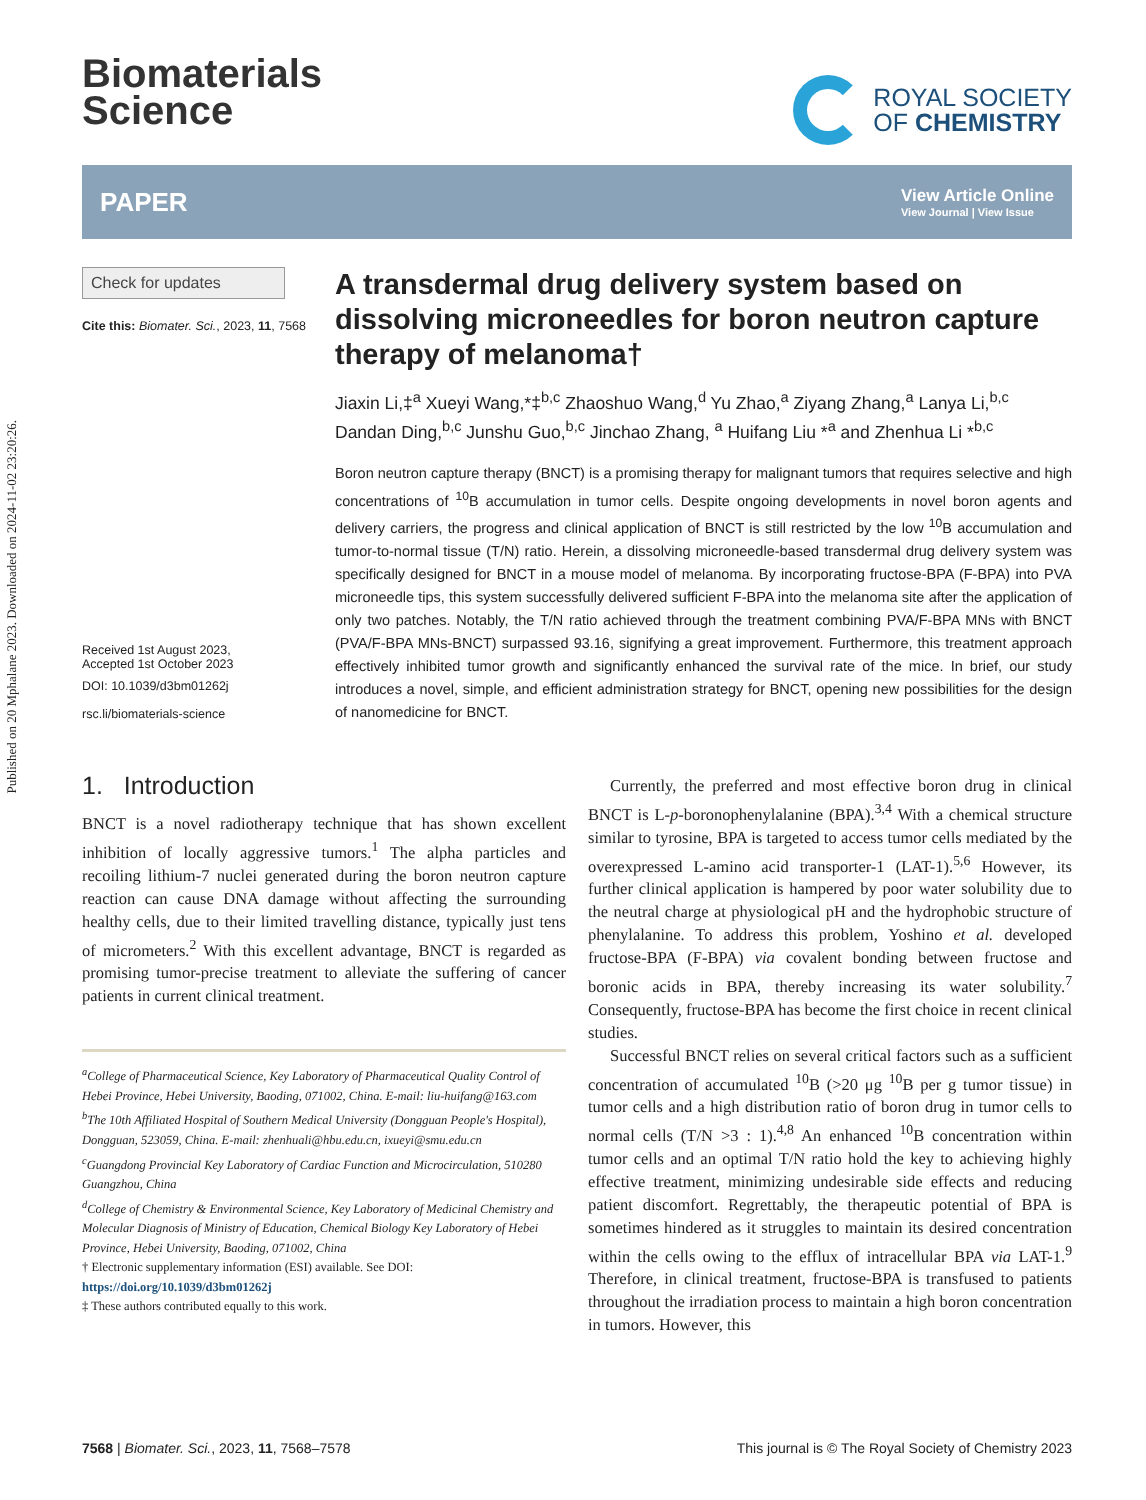Published on 20 Mphalane 2023. Downloaded on 2024-11-02 23:20:26.
Biomaterials
Science
ROYAL SOCIETY
OF CHEMISTRY
PAPER
View Article Online
View Journal | View Issue
Check for updates
Cite this: Biomater. Sci., 2023, 11, 7568
Received 1st August 2023,
Accepted 1st October 2023
DOI: 10.1039/d3bm01262j
rsc.li/biomaterials-science
A transdermal drug delivery system based on dissolving microneedles for boron neutron capture therapy of melanoma†
Jiaxin Li,‡<sup>a</sup> Xueyi Wang,*‡<sup>b,c</sup> Zhaoshuo Wang,<sup>d</sup> Yu Zhao,<sup>a</sup> Ziyang Zhang,<sup>a</sup> Lanya Li,<sup>b,c</sup> Dandan Ding,<sup>b,c</sup> Junshu Guo,<sup>b,c</sup> Jinchao Zhang, <sup>a</sup> Huifang Liu *<sup>a</sup> and Zhenhua Li *<sup>b,c</sup>
Boron neutron capture therapy (BNCT) is a promising therapy for malignant tumors that requires selective and high concentrations of <sup>10</sup>B accumulation in tumor cells. Despite ongoing developments in novel boron agents and delivery carriers, the progress and clinical application of BNCT is still restricted by the low <sup>10</sup>B accumulation and tumor-to-normal tissue (T/N) ratio. Herein, a dissolving microneedle-based transdermal drug delivery system was specifically designed for BNCT in a mouse model of melanoma. By incorporating fructose-BPA (F-BPA) into PVA microneedle tips, this system successfully delivered sufficient F-BPA into the melanoma site after the application of only two patches. Notably, the T/N ratio achieved through the treatment combining PVA/F-BPA MNs with BNCT (PVA/F-BPA MNs-BNCT) surpassed 93.16, signifying a great improvement. Furthermore, this treatment approach effectively inhibited tumor growth and significantly enhanced the survival rate of the mice. In brief, our study introduces a novel, simple, and efficient administration strategy for BNCT, opening new possibilities for the design of nanomedicine for BNCT.
1. Introduction
BNCT is a novel radiotherapy technique that has shown excellent inhibition of locally aggressive tumors.<sup>1</sup> The alpha particles and recoiling lithium-7 nuclei generated during the boron neutron capture reaction can cause DNA damage without affecting the surrounding healthy cells, due to their limited travelling distance, typically just tens of micrometers.<sup>2</sup> With this excellent advantage, BNCT is regarded as promising tumor-precise treatment to alleviate the suffering of cancer patients in current clinical treatment.
<sup>a</sup> College of Pharmaceutical Science, Key Laboratory of Pharmaceutical Quality Control of Hebei Province, Hebei University, Baoding, 071002, China. E-mail: liu-huifang@163.com
<sup>b</sup> The 10th Affiliated Hospital of Southern Medical University (Dongguan People's Hospital), Dongguan, 523059, China. E-mail: zhenhuali@hbu.edu.cn, ixueyi@smu.edu.cn
<sup>c</sup> Guangdong Provincial Key Laboratory of Cardiac Function and Microcirculation, 510280 Guangzhou, China
<sup>d</sup> College of Chemistry & Environmental Science, Key Laboratory of Medicinal Chemistry and Molecular Diagnosis of Ministry of Education, Chemical Biology Key Laboratory of Hebei Province, Hebei University, Baoding, 071002, China
† Electronic supplementary information (ESI) available. See DOI: https://doi.org/10.1039/d3bm01262j
‡ These authors contributed equally to this work.
Currently, the preferred and most effective boron drug in clinical BNCT is L-p-boronophenylalanine (BPA).<sup>3,4</sup> With a chemical structure similar to tyrosine, BPA is targeted to access tumor cells mediated by the overexpressed L-amino acid transporter-1 (LAT-1).<sup>5,6</sup> However, its further clinical application is hampered by poor water solubility due to the neutral charge at physiological pH and the hydrophobic structure of phenylalanine. To address this problem, Yoshino et al. developed fructose-BPA (F-BPA) via covalent bonding between fructose and boronic acids in BPA, thereby increasing its water solubility.<sup>7</sup> Consequently, fructose-BPA has become the first choice in recent clinical studies.
Successful BNCT relies on several critical factors such as a sufficient concentration of accumulated <sup>10</sup>B (>20 μg <sup>10</sup>B per g tumor tissue) in tumor cells and a high distribution ratio of boron drug in tumor cells to normal cells (T/N >3 : 1).<sup>4,8</sup> An enhanced <sup>10</sup>B concentration within tumor cells and an optimal T/N ratio hold the key to achieving highly effective treatment, minimizing undesirable side effects and reducing patient discomfort. Regrettably, the therapeutic potential of BPA is sometimes hindered as it struggles to maintain its desired concentration within the cells owing to the efflux of intracellular BPA via LAT-1.<sup>9</sup> Therefore, in clinical treatment, fructose-BPA is transfused to patients throughout the irradiation process to maintain a high boron concentration in tumors. However, this
7568 | Biomater. Sci., 2023, 11, 7568–7578
This journal is © The Royal Society of Chemistry 2023